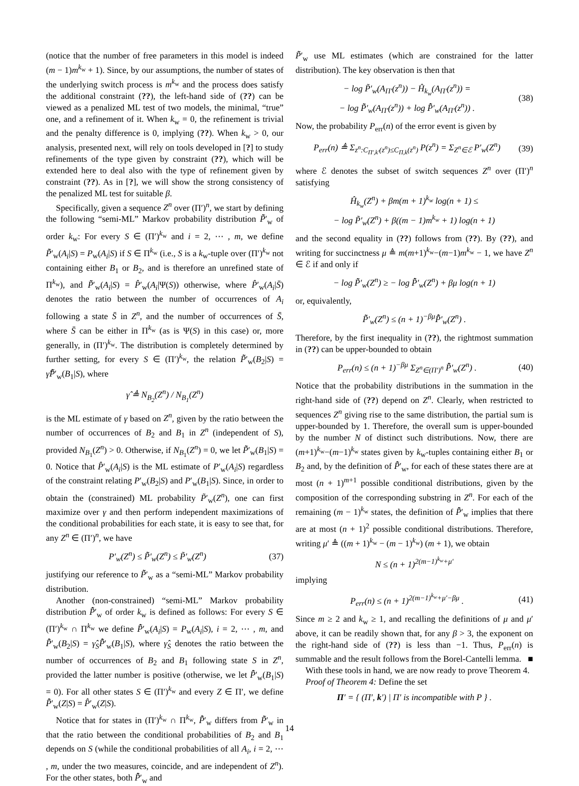(notice that the number of free parameters in this model is indeed (m − 1)m<sup>k<sub>w</sub></sup> + 1). Since, by our assumptions, the number of states of the underlying switch process is m<sup>k<sub>w</sub></sup> and the process does satisfy the additional constraint (??), the left-hand side of (??) can be viewed as a penalized ML test of two models, the minimal, “true” one, and a refinement of it. When k<sub>w</sub> = 0, the refinement is trivial and the penalty difference is 0, implying (??). When k<sub>w</sub> > 0, our analysis, presented next, will rely on tools developed in [?] to study refinements of the type given by constraint (??), which will be extended here to deal also with the type of refinement given by constraint (??). As in [?], we will show the strong consistency of the penalized ML test for suitable β.
Specifically, given a sequence Z<sup>n</sup> over (Π′)<sup>n</sup>, we start by defining the following “semi-ML” Markov probability distribution P̃̃′<sub>w</sub> of order k<sub>w</sub>: For every S ∈ (Π′)<sup>k<sub>w</sub></sup> and i = 2, ⋯ , m, we define P̃̃′<sub>w</sub>(A<sub>i</sub>|S) = P<sub>w</sub>(A<sub>i</sub>|S) if S ∈ Π<sup>k<sub>w</sub></sup> (i.e., S is a k<sub>w</sub>-tuple over (Π′)<sup>k<sub>w</sub></sup> not containing either B<sub>1</sub> or B<sub>2</sub>, and is therefore an unrefined state of Π<sup>k<sub>w</sub></sup>), and P̃̃′<sub>w</sub>(A<sub>i</sub>|S) = P̂′<sub>w</sub>(A<sub>i</sub>|Ψ(S)) otherwise, where P̂′<sub>w</sub>(A<sub>i</sub>|S̄) denotes the ratio between the number of occurrences of A<sub>i</sub> following a state S̄ in Z<sup>n</sup>, and the number of occurrences of S̄, where S̄ can be either in Π<sup>k<sub>w</sub></sup> (as is Ψ(S) in this case) or, more generally, in (Π′)<sup>k<sub>w</sub></sup>. The distribution is completely determined by further setting, for every S ∈ (Π′)<sup>k<sub>w</sub></sup>, the relation P̃̃′<sub>w</sub>(B<sub>2</sub>|S) = γ̂P̃̃′<sub>w</sub>(B<sub>1</sub>|S), where
γ̂ ≜ N<sub>B<sub>2</sub></sub>(Z<sup>n</sup>) / N<sub>B<sub>1</sub></sub>(Z<sup>n</sup>)
is the ML estimate of γ based on Z<sup>n</sup>, given by the ratio between the number of occurrences of B<sub>2</sub> and B<sub>1</sub> in Z<sup>n</sup> (independent of S), provided N<sub>B<sub>1</sub></sub>(Z<sup>n</sup>) > 0. Otherwise, if N<sub>B<sub>1</sub></sub>(Z<sup>n</sup>) = 0, we let P̃̃′<sub>w</sub>(B<sub>1</sub>|S) = 0. Notice that P̂′<sub>w</sub>(A<sub>i</sub>|S) is the ML estimate of P′<sub>w</sub>(A<sub>i</sub>|S) regardless of the constraint relating P′<sub>w</sub>(B<sub>2</sub>|S) and P′<sub>w</sub>(B<sub>1</sub>|S). Since, in order to obtain the (constrained) ML probability P̃′<sub>w</sub>(Z<sup>n</sup>), one can first maximize over γ and then perform independent maximizations of the conditional probabilities for each state, it is easy to see that, for any Z<sup>n</sup> ∈ (Π′)<sup>n</sup>, we have
P′<sub>w</sub>(Z<sup>n</sup>) ≤ P̃̃′<sub>w</sub>(Z<sup>n</sup>) ≤ P̃′<sub>w</sub>(Z<sup>n</sup>) (37)
justifying our reference to P̃̃′<sub>w</sub> as a “semi-ML” Markov probability distribution.
Another (non-constrained) “semi-ML” Markov probability distribution P̂̃′<sub>w</sub> of order k<sub>w</sub> is defined as follows: For every S ∈ (Π′)<sup>k<sub>w</sub></sup> ∩ Π<sup>k<sub>w</sub></sup> we define P̂̃′<sub>w</sub>(A<sub>i</sub>|S) = P<sub>w</sub>(A<sub>i</sub>|S), i = 2, ⋯ , m, and P̂̃′<sub>w</sub>(B<sub>2</sub>|S) = γ̂<sub>S</sub>P̂̃′<sub>w</sub>(B<sub>1</sub>|S), where γ̂<sub>S</sub> denotes the ratio between the number of occurrences of B<sub>2</sub> and B<sub>1</sub> following state S in Z<sup>n</sup>, provided the latter number is positive (otherwise, we let P̂̃′<sub>w</sub>(B<sub>1</sub>|S) = 0). For all other states S ∈ (Π′)<sup>k<sub>w</sub></sup> and every Z ∈ Π′, we define P̂̃′<sub>w</sub>(Z|S) = P̂′<sub>w</sub>(Z|S).
Notice that for states in (Π′)<sup>k<sub>w</sub></sup> ∩ Π<sup>k<sub>w</sub></sup>, P̂̃′<sub>w</sub> differs from P̃̃′<sub>w</sub> in that the ratio between the conditional probabilities of B<sub>2</sub> and B<sub>1</sub> depends on S (while the conditional probabilities of all A<sub>i</sub>, i = 2, ⋯ , m, under the two measures, coincide, and are independent of Z<sup>n</sup>). For the other states, both P̂̃′<sub>w</sub> and
P̃̃′<sub>w</sub> use ML estimates (which are constrained for the latter distribution). The key observation is then that
− log P̃′<sub>w</sub>(A<sub>Π′</sub>(z<sup>n</sup>)) − Ĥ<sub>k<sub>w</sub></sub>(A<sub>Π′</sub>(z<sup>n</sup>)) =
− log P̃̃′<sub>w</sub>(A<sub>Π′</sub>(z<sup>n</sup>)) + log P̂̃′<sub>w</sub>(A<sub>Π′</sub>(z<sup>n</sup>)) . (38)
Now, the probability P<sub>err</sub>(n) of the error event is given by
P<sub>err</sub>(n) ≜ Σ<sub>z<sup>n</sup>:C<sub>Π′,k′</sub>(z<sup>n</sup>)≤C<sub>Π,k</sub>(z<sup>n</sup>)</sub> P(z<sup>n</sup>) = Σ<sub>Z<sup>n</sup>∈ℰ</sub> P′<sub>w</sub>(Z<sup>n</sup>) (39)
where ℰ denotes the subset of switch sequences Z<sup>n</sup> over (Π′)<sup>n</sup> satisfying
Ĥ<sub>k<sub>w</sub></sub>(Z<sup>n</sup>) + βm(m + 1)<sup>k<sub>w</sub></sup> log(n + 1) ≤
− log P̃′<sub>w</sub>(Z<sup>n</sup>) + β((m − 1)m<sup>k<sub>w</sub></sup> + 1) log(n + 1)
and the second equality in (??) follows from (??). By (??), and writing for succinctness μ ≜ m(m+1)<sup>k<sub>w</sub></sup>−(m−1)m<sup>k<sub>w</sub></sup> − 1, we have Z<sup>n</sup> ∈ ℰ if and only if
− log P̃̃′<sub>w</sub>(Z<sup>n</sup>) ≥ − log P̂̃′<sub>w</sub>(Z<sup>n</sup>) + βμ log(n + 1)
or, equivalently,
P̃̃′<sub>w</sub>(Z<sup>n</sup>) ≤ (n + 1)<sup>−βμ</sup>P̂̃′<sub>w</sub>(Z<sup>n</sup>) .
Therefore, by the first inequality in (??), the rightmost summation in (??) can be upper-bounded to obtain
P<sub>err</sub>(n) ≤ (n + 1)<sup>−βμ</sup> Σ<sub>Z<sup>n</sup>∈(Π′)<sup>n</sup></sub> P̂̃′<sub>w</sub>(Z<sup>n</sup>) . (40)
Notice that the probability distributions in the summation in the right-hand side of (??) depend on Z<sup>n</sup>. Clearly, when restricted to sequences Z<sup>n</sup> giving rise to the same distribution, the partial sum is upper-bounded by 1. Therefore, the overall sum is upper-bounded by the number N of distinct such distributions. Now, there are (m+1)<sup>k<sub>w</sub></sup>−(m−1)<sup>k<sub>w</sub></sup> states given by k<sub>w</sub>-tuples containing either B<sub>1</sub> or B<sub>2</sub> and, by the definition of P̂̃′<sub>w</sub>, for each of these states there are at most (n + 1)<sup>m+1</sup> possible conditional distributions, given by the composition of the corresponding substring in Z<sup>n</sup>. For each of the remaining (m − 1)<sup>k<sub>w</sub></sup> states, the definition of P̂̃′<sub>w</sub> implies that there are at most (n + 1)<sup>2</sup> possible conditional distributions. Therefore, writing μ′ ≜ ((m + 1)<sup>k<sub>w</sub></sup> − (m − 1)<sup>k<sub>w</sub></sup>) (m + 1), we obtain
N ≤ (n + 1)<sup>2(m−1)<sup>k<sub>w</sub></sup>+μ′</sup>
implying
P<sub>err</sub>(n) ≤ (n + 1)<sup>2(m−1)<sup>k<sub>w</sub></sup>+μ′−βμ</sup> . (41)
Since m ≥ 2 and k<sub>w</sub> ≥ 1, and recalling the definitions of μ and μ′ above, it can be readily shown that, for any β > 3, the exponent on the right-hand side of (??) is less than −1. Thus, P<sub>err</sub>(n) is summable and the result follows from the Borel-Cantelli lemma. ■
With these tools in hand, we are now ready to prove Theorem 4.
Proof of Theorem 4: Define the set
Π′ = { (Π′, k′) | Π′ is incompatible with P } .
14